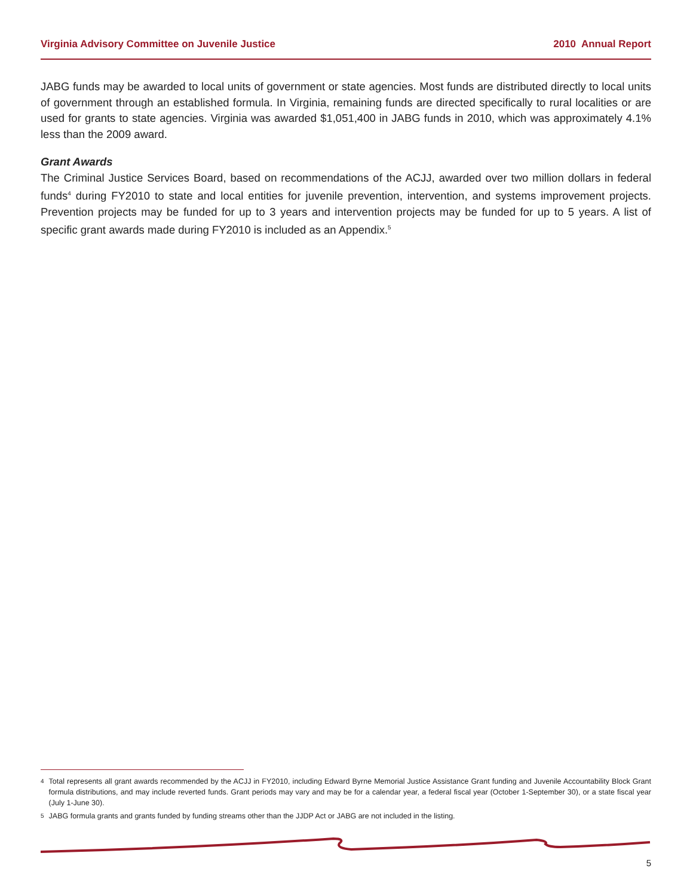Virginia Advisory Committee on Juvenile Justice 2010 Annual Report
JABG funds may be awarded to local units of government or state agencies. Most funds are distributed directly to local units of government through an established formula. In Virginia, remaining funds are directed specifically to rural localities or are used for grants to state agencies. Virginia was awarded $1,051,400 in JABG funds in 2010, which was approximately 4.1% less than the 2009 award.
Grant Awards
The Criminal Justice Services Board, based on recommendations of the ACJJ, awarded over two million dollars in federal funds<sup>4</sup> during FY2010 to state and local entities for juvenile prevention, intervention, and systems improvement projects. Prevention projects may be funded for up to 3 years and intervention projects may be funded for up to 5 years. A list of specific grant awards made during FY2010 is included as an Appendix.<sup>5</sup>
<sup>4</sup> Total represents all grant awards recommended by the ACJJ in FY2010, including Edward Byrne Memorial Justice Assistance Grant funding and Juvenile Accountability Block Grant formula distributions, and may include reverted funds. Grant periods may vary and may be for a calendar year, a federal fiscal year (October 1-September 30), or a state fiscal year (July 1-June 30).
<sup>5</sup> JABG formula grants and grants funded by funding streams other than the JJDP Act or JABG are not included in the listing.
5